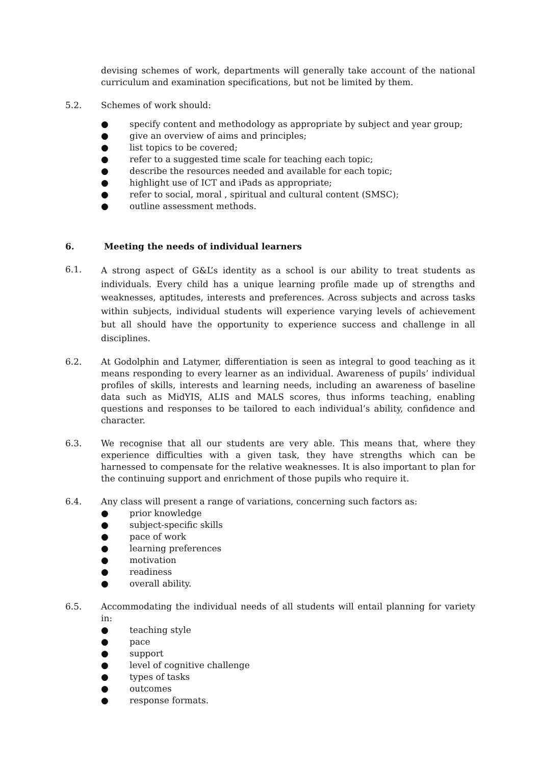devising schemes of work, departments will generally take account of the national curriculum and examination specifications, but not be limited by them.
5.2. Schemes of work should:
● specify content and methodology as appropriate by subject and year group;
● give an overview of aims and principles;
● list topics to be covered;
● refer to a suggested time scale for teaching each topic;
● describe the resources needed and available for each topic;
● highlight use of ICT and iPads as appropriate;
● refer to social, moral , spiritual and cultural content (SMSC);
● outline assessment methods.
6. Meeting the needs of individual learners
6.1.
A strong aspect of G&L’s identity as a school is our ability to treat students as individuals. Every child has a unique learning profile made up of strengths and weaknesses, aptitudes, interests and preferences. Across subjects and across tasks within subjects, individual students will experience varying levels of achievement but all should have the opportunity to experience success and challenge in all disciplines.
6.2. At Godolphin and Latymer, differentiation is seen as integral to good teaching as it means responding to every learner as an individual. Awareness of pupils’ individual profiles of skills, interests and learning needs, including an awareness of baseline data such as MidYIS, ALIS and MALS scores, thus informs teaching, enabling questions and responses to be tailored to each individual’s ability, confidence and character.
6.3. We recognise that all our students are very able. This means that, where they experience difficulties with a given task, they have strengths which can be harnessed to compensate for the relative weaknesses. It is also important to plan for the continuing support and enrichment of those pupils who require it.
6.4. Any class will present a range of variations, concerning such factors as:
● prior knowledge
● subject-specific skills
● pace of work
● learning preferences
● motivation
● readiness
● overall ability.
6.5. Accommodating the individual needs of all students will entail planning for variety in:
● teaching style
● pace
● support
● level of cognitive challenge
● types of tasks
● outcomes
● response formats.